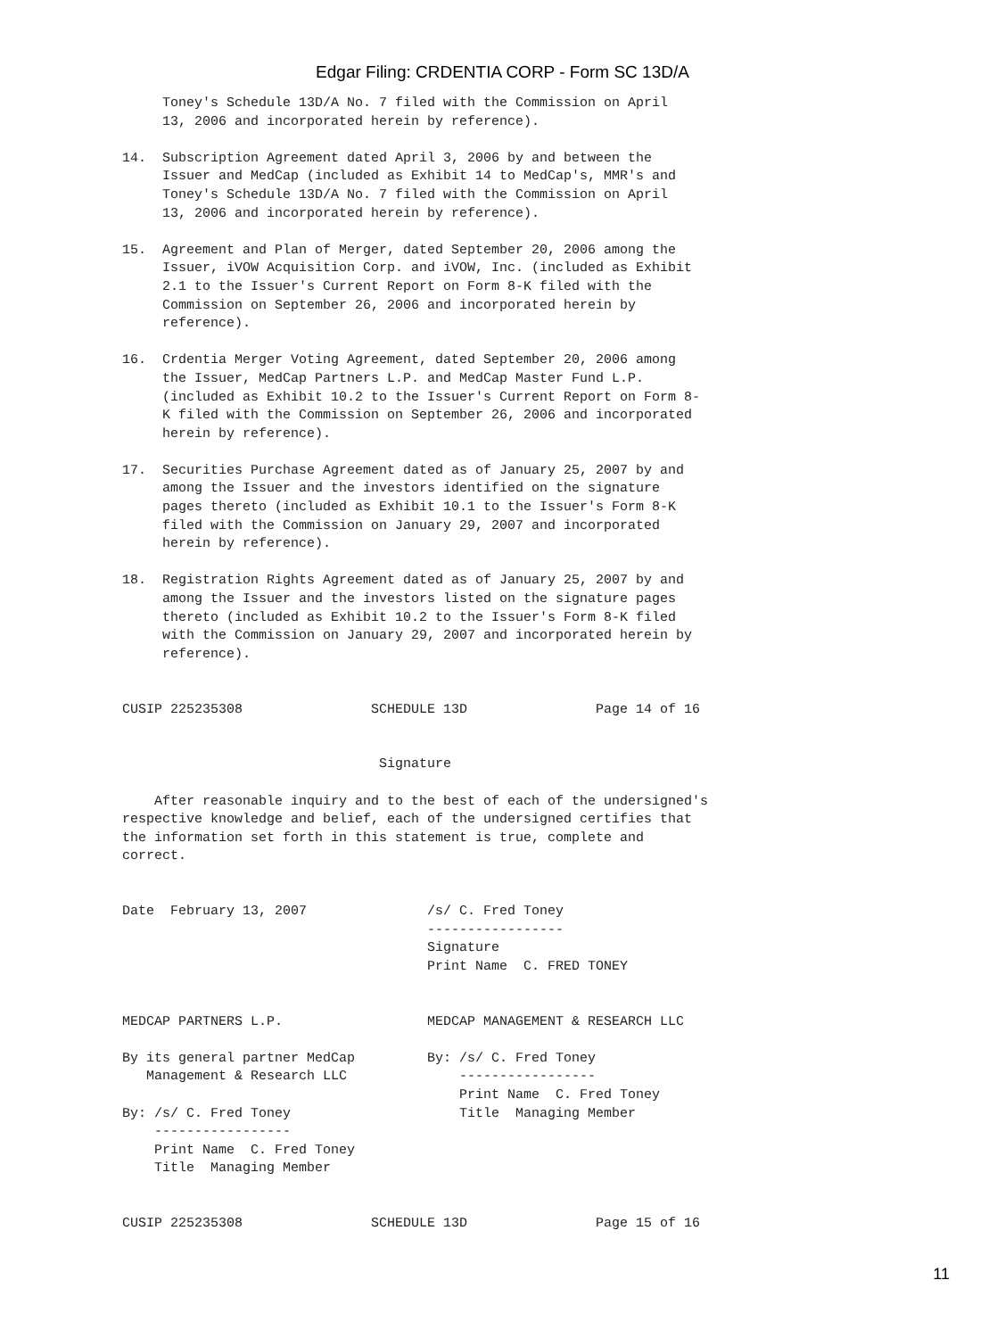Edgar Filing: CRDENTIA CORP - Form SC 13D/A
     Toney's Schedule 13D/A No. 7 filed with the Commission on April
     13, 2006 and incorporated herein by reference).

14.  Subscription Agreement dated April 3, 2006 by and between the
     Issuer and MedCap (included as Exhibit 14 to MedCap's, MMR's and
     Toney's Schedule 13D/A No. 7 filed with the Commission on April
     13, 2006 and incorporated herein by reference).

15.  Agreement and Plan of Merger, dated September 20, 2006 among the
     Issuer, iVOW Acquisition Corp. and iVOW, Inc. (included as Exhibit
     2.1 to the Issuer's Current Report on Form 8-K filed with the
     Commission on September 26, 2006 and incorporated herein by
     reference).

16.  Crdentia Merger Voting Agreement, dated September 20, 2006 among
     the Issuer, MedCap Partners L.P. and MedCap Master Fund L.P.
     (included as Exhibit 10.2 to the Issuer's Current Report on Form 8-
     K filed with the Commission on September 26, 2006 and incorporated
     herein by reference).

17.  Securities Purchase Agreement dated as of January 25, 2007 by and
     among the Issuer and the investors identified on the signature
     pages thereto (included as Exhibit 10.1 to the Issuer's Form 8-K
     filed with the Commission on January 29, 2007 and incorporated
     herein by reference).

18.  Registration Rights Agreement dated as of January 25, 2007 by and
     among the Issuer and the investors listed on the signature pages
     thereto (included as Exhibit 10.2 to the Issuer's Form 8-K filed
     with the Commission on January 29, 2007 and incorporated herein by
     reference).


CUSIP 225235308                SCHEDULE 13D                Page 14 of 16


                                Signature

    After reasonable inquiry and to the best of each of the undersigned's
respective knowledge and belief, each of the undersigned certifies that
the information set forth in this statement is true, complete and
correct.


Date  February 13, 2007               /s/ C. Fred Toney
                                      -----------------
                                      Signature
                                      Print Name  C. FRED TONEY


MEDCAP PARTNERS L.P.                  MEDCAP MANAGEMENT & RESEARCH LLC

By its general partner MedCap         By: /s/ C. Fred Toney
   Management & Research LLC              -----------------
                                          Print Name  C. Fred Toney
By: /s/ C. Fred Toney                     Title  Managing Member
    -----------------
    Print Name  C. Fred Toney
    Title  Managing Member


CUSIP 225235308                SCHEDULE 13D                Page 15 of 16
11